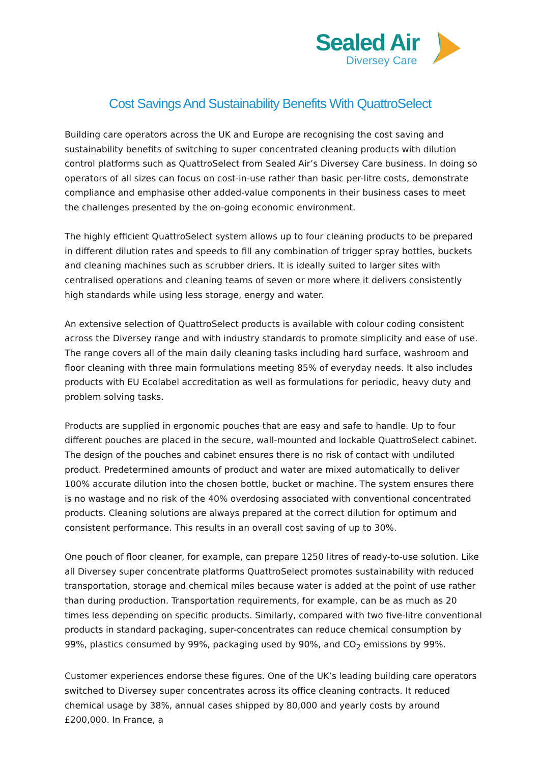Sealed Air
Diversey Care
Cost Savings And Sustainability Benefits With QuattroSelect
Building care operators across the UK and Europe are recognising the cost saving and sustainability benefits of switching to super concentrated cleaning products with dilution control platforms such as QuattroSelect from Sealed Air’s Diversey Care business. In doing so operators of all sizes can focus on cost-in-use rather than basic per-litre costs, demonstrate compliance and emphasise other added-value components in their business cases to meet the challenges presented by the on-going economic environment.
The highly efficient QuattroSelect system allows up to four cleaning products to be prepared in different dilution rates and speeds to fill any combination of trigger spray bottles, buckets and cleaning machines such as scrubber driers. It is ideally suited to larger sites with centralised operations and cleaning teams of seven or more where it delivers consistently high standards while using less storage, energy and water.
An extensive selection of QuattroSelect products is available with colour coding consistent across the Diversey range and with industry standards to promote simplicity and ease of use. The range covers all of the main daily cleaning tasks including hard surface, washroom and floor cleaning with three main formulations meeting 85% of everyday needs. It also includes products with EU Ecolabel accreditation as well as formulations for periodic, heavy duty and problem solving tasks.
Products are supplied in ergonomic pouches that are easy and safe to handle. Up to four different pouches are placed in the secure, wall-mounted and lockable QuattroSelect cabinet. The design of the pouches and cabinet ensures there is no risk of contact with undiluted product. Predetermined amounts of product and water are mixed automatically to deliver 100% accurate dilution into the chosen bottle, bucket or machine. The system ensures there is no wastage and no risk of the 40% overdosing associated with conventional concentrated products. Cleaning solutions are always prepared at the correct dilution for optimum and consistent performance. This results in an overall cost saving of up to 30%.
One pouch of floor cleaner, for example, can prepare 1250 litres of ready-to-use solution. Like all Diversey super concentrate platforms QuattroSelect promotes sustainability with reduced transportation, storage and chemical miles because water is added at the point of use rather than during production. Transportation requirements, for example, can be as much as 20 times less depending on specific products. Similarly, compared with two five-litre conventional products in standard packaging, super-concentrates can reduce chemical consumption by 99%, plastics consumed by 99%, packaging used by 90%, and CO<sub>2</sub> emissions by 99%.
Customer experiences endorse these figures. One of the UK’s leading building care operators switched to Diversey super concentrates across its office cleaning contracts. It reduced chemical usage by 38%, annual cases shipped by 80,000 and yearly costs by around £200,000. In France, a